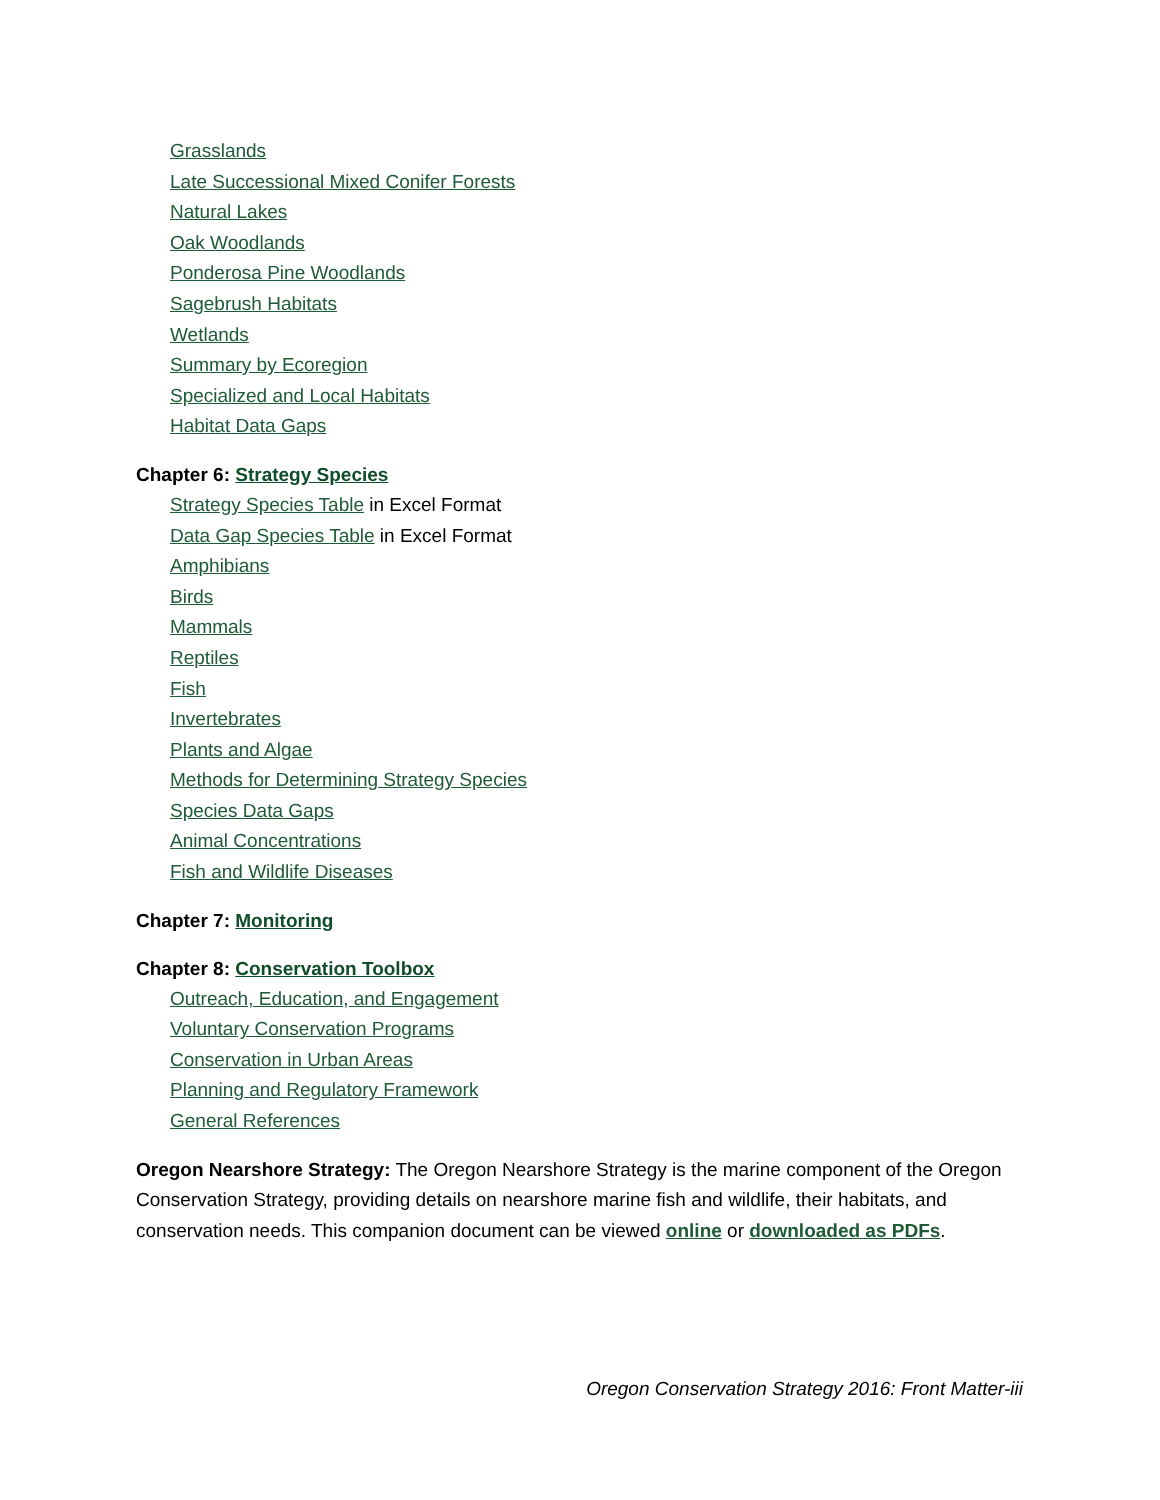Grasslands
Late Successional Mixed Conifer Forests
Natural Lakes
Oak Woodlands
Ponderosa Pine Woodlands
Sagebrush Habitats
Wetlands
Summary by Ecoregion
Specialized and Local Habitats
Habitat Data Gaps
Chapter 6: Strategy Species
Strategy Species Table in Excel Format
Data Gap Species Table in Excel Format
Amphibians
Birds
Mammals
Reptiles
Fish
Invertebrates
Plants and Algae
Methods for Determining Strategy Species
Species Data Gaps
Animal Concentrations
Fish and Wildlife Diseases
Chapter 7: Monitoring
Chapter 8: Conservation Toolbox
Outreach, Education, and Engagement
Voluntary Conservation Programs
Conservation in Urban Areas
Planning and Regulatory Framework
General References
Oregon Nearshore Strategy: The Oregon Nearshore Strategy is the marine component of the Oregon Conservation Strategy, providing details on nearshore marine fish and wildlife, their habitats, and conservation needs. This companion document can be viewed online or downloaded as PDFs.
Oregon Conservation Strategy 2016: Front Matter-iii